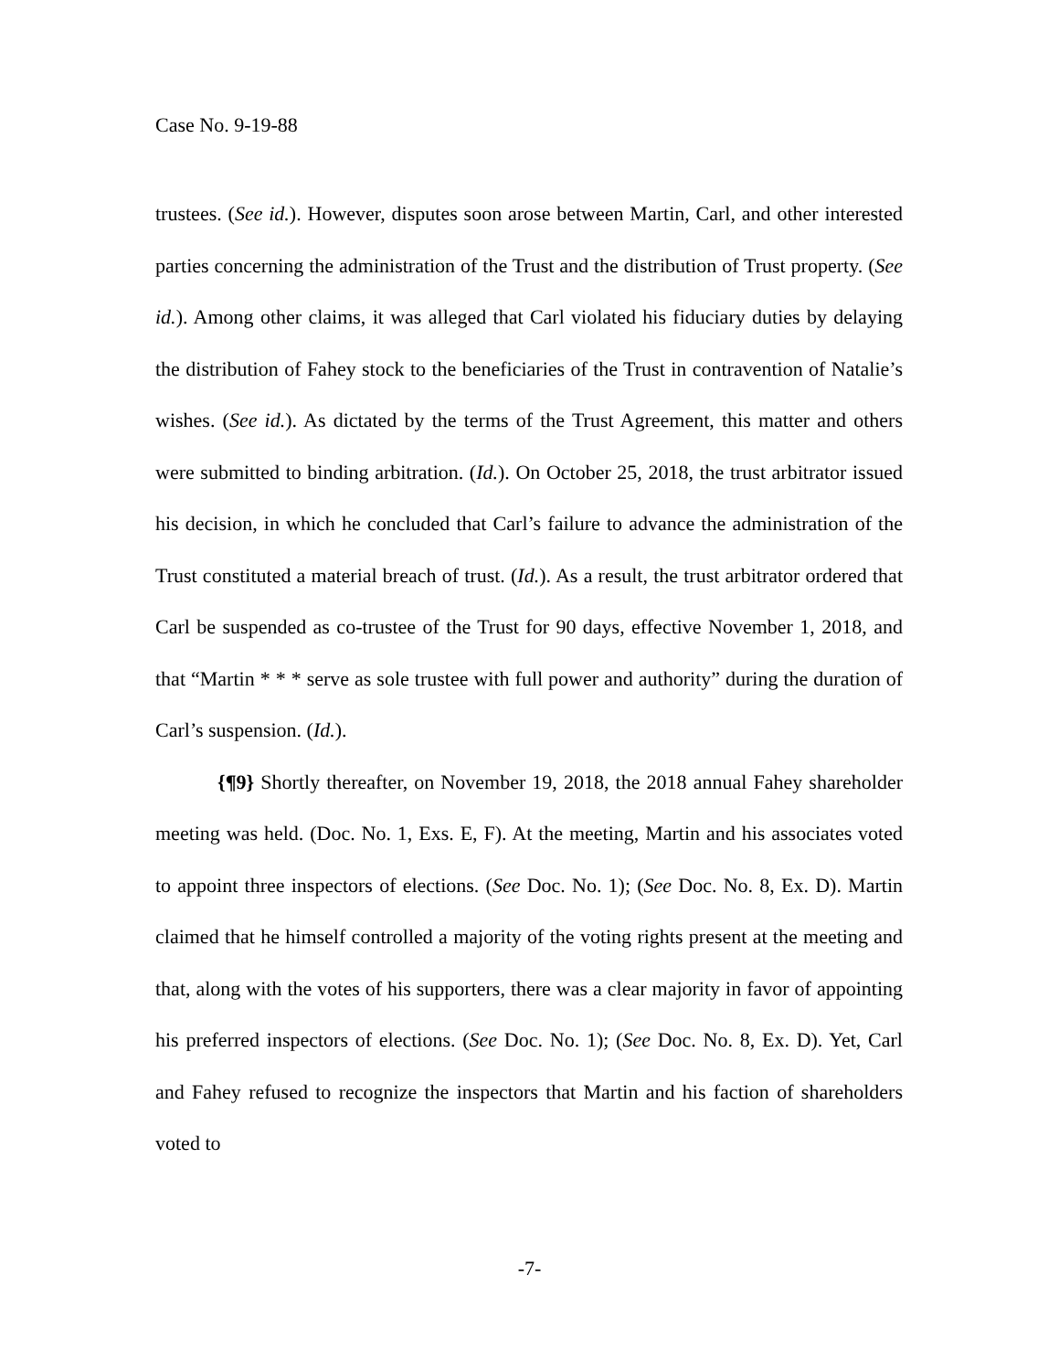Case No. 9-19-88
trustees. (See id.). However, disputes soon arose between Martin, Carl, and other interested parties concerning the administration of the Trust and the distribution of Trust property. (See id.). Among other claims, it was alleged that Carl violated his fiduciary duties by delaying the distribution of Fahey stock to the beneficiaries of the Trust in contravention of Natalie’s wishes. (See id.). As dictated by the terms of the Trust Agreement, this matter and others were submitted to binding arbitration. (Id.). On October 25, 2018, the trust arbitrator issued his decision, in which he concluded that Carl’s failure to advance the administration of the Trust constituted a material breach of trust. (Id.). As a result, the trust arbitrator ordered that Carl be suspended as co-trustee of the Trust for 90 days, effective November 1, 2018, and that “Martin * * * serve as sole trustee with full power and authority” during the duration of Carl’s suspension. (Id.).
{¶9} Shortly thereafter, on November 19, 2018, the 2018 annual Fahey shareholder meeting was held. (Doc. No. 1, Exs. E, F). At the meeting, Martin and his associates voted to appoint three inspectors of elections. (See Doc. No. 1); (See Doc. No. 8, Ex. D). Martin claimed that he himself controlled a majority of the voting rights present at the meeting and that, along with the votes of his supporters, there was a clear majority in favor of appointing his preferred inspectors of elections. (See Doc. No. 1); (See Doc. No. 8, Ex. D). Yet, Carl and Fahey refused to recognize the inspectors that Martin and his faction of shareholders voted to
-7-